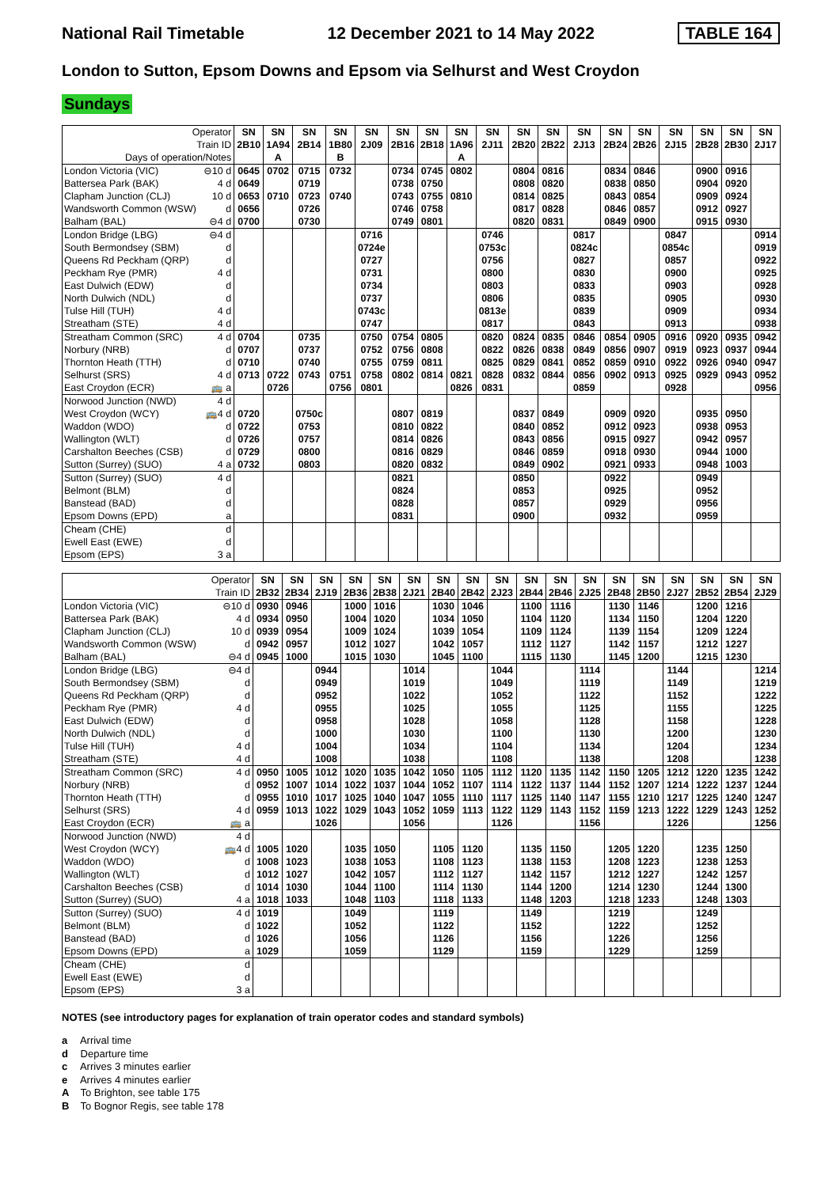National Rail Timetable 12 December 2021 to 14 May 2022 TABLE 164
London to Sutton, Epsom Downs and Epsom via Selhurst and West Croydon
Sundays
| Operator | | SN | SN | SN | SN | SN | SN | SN | SN | SN | SN | SN | SN | SN | SN | SN | SN | SN | SN |
| --- | --- | --- | --- | --- | --- | --- | --- | --- | --- | --- | --- | --- | --- | --- | --- | --- | --- | --- | --- |
| Train ID | | 2B10 | 1A94 | 2B14 | 1B80 | 2J09 | 2B16 | 2B18 | 1A96 | 2J11 | 2B20 | 2B22 | 2J13 | 2B24 | 2B26 | 2J15 | 2B28 | 2B30 | 2J17 |
| Days of operation/Notes | | | A | | B | | | | A | | | | | | | | | | |
| London Victoria (VIC) | ⊖10 d | 0645 | 0702 | 0715 | 0732 | | 0734 | 0745 | 0802 | | 0804 | 0816 | | 0834 | 0846 | | 0900 | 0916 | |
| Battersea Park (BAK) | 4 d | 0649 | | 0719 | | | 0738 | 0750 | | | 0808 | 0820 | | 0838 | 0850 | | 0904 | 0920 | |
| Clapham Junction (CLJ) | 10 d | 0653 | 0710 | 0723 | 0740 | | 0743 | 0755 | 0810 | | 0814 | 0825 | | 0843 | 0854 | | 0909 | 0924 | |
| Wandsworth Common (WSW) | d | 0656 | | 0726 | | | 0746 | 0758 | | | 0817 | 0828 | | 0846 | 0857 | | 0912 | 0927 | |
| Balham (BAL) | ⊖4 d | 0700 | | 0730 | | | 0749 | 0801 | | | 0820 | 0831 | | 0849 | 0900 | | 0915 | 0930 | |
| London Bridge (LBG) | ⊖4 d | | | | | 0716 | | | | 0746 | | | 0817 | | | 0847 | | | 0914 |
| South Bermondsey (SBM) | d | | | | | 0724e | | | | 0753c | | | 0824c | | | 0854c | | | 0919 |
| Queens Rd Peckham (QRP) | d | | | | | 0727 | | | | 0756 | | | 0827 | | | 0857 | | | 0922 |
| Peckham Rye (PMR) | 4 d | | | | | 0731 | | | | 0800 | | | 0830 | | | 0900 | | | 0925 |
| East Dulwich (EDW) | d | | | | | 0734 | | | | 0803 | | | 0833 | | | 0903 | | | 0928 |
| North Dulwich (NDL) | d | | | | | 0737 | | | | 0806 | | | 0835 | | | 0905 | | | 0930 |
| Tulse Hill (TUH) | 4 d | | | | | 0743c | | | | 0813e | | | 0839 | | | 0909 | | | 0934 |
| Streatham (STE) | 4 d | | | | | 0747 | | | | 0817 | | | 0843 | | | 0913 | | | 0938 |
| Streatham Common (SRC) | 4 d | 0704 | | 0735 | | 0750 | 0754 | 0805 | | 0820 | 0824 | 0835 | 0846 | 0854 | 0905 | 0916 | 0920 | 0935 | 0942 |
| Norbury (NRB) | d | 0707 | | 0737 | | 0752 | 0756 | 0808 | | 0822 | 0826 | 0838 | 0849 | 0856 | 0907 | 0919 | 0923 | 0937 | 0944 |
| Thornton Heath (TTH) | d | 0710 | | 0740 | | 0755 | 0759 | 0811 | | 0825 | 0829 | 0841 | 0852 | 0859 | 0910 | 0922 | 0926 | 0940 | 0947 |
| Selhurst (SRS) | 4 d | 0713 | 0722 | 0743 | 0751 | 0758 | 0802 | 0814 | 0821 | 0828 | 0832 | 0844 | 0856 | 0902 | 0913 | 0925 | 0929 | 0943 | 0952 |
| East Croydon (ECR) | 🚌 a | | 0726 | | 0756 | 0801 | | | 0826 | 0831 | | | 0859 | | | 0928 | | | 0956 |
| Norwood Junction (NWD) | 4 d | | | | | | | | | | | | | | | | | | |
| West Croydon (WCY) | 🚌4 d | 0720 | | 0750c | | | 0807 | 0819 | | | 0837 | 0849 | | 0909 | 0920 | | 0935 | 0950 | |
| Waddon (WDO) | d | 0722 | | 0753 | | | 0810 | 0822 | | | 0840 | 0852 | | 0912 | 0923 | | 0938 | 0953 | |
| Wallington (WLT) | d | 0726 | | 0757 | | | 0814 | 0826 | | | 0843 | 0856 | | 0915 | 0927 | | 0942 | 0957 | |
| Carshalton Beeches (CSB) | d | 0729 | | 0800 | | | 0816 | 0829 | | | 0846 | 0859 | | 0918 | 0930 | | 0944 | 1000 | |
| Sutton (Surrey) (SUO) | 4 a | 0732 | | 0803 | | | 0820 | 0832 | | | 0849 | 0902 | | 0921 | 0933 | | 0948 | 1003 | |
| Sutton (Surrey) (SUO) | 4 d | | | | | | 0821 | | | | 0850 | | | 0922 | | | 0949 | | |
| Belmont (BLM) | d | | | | | | 0824 | | | | 0853 | | | 0925 | | | 0952 | | |
| Banstead (BAD) | d | | | | | | 0828 | | | | 0857 | | | 0929 | | | 0956 | | |
| Epsom Downs (EPD) | a | | | | | | 0831 | | | | 0900 | | | 0932 | | | 0959 | | |
| Cheam (CHE) | d | | | | | | | | | | | | | | | | | | |
| Ewell East (EWE) | d | | | | | | | | | | | | | | | | | | |
| Epsom (EPS) | 3 a | | | | | | | | | | | | | | | | | | |
| Operator | | SN | SN | SN | SN | SN | SN | SN | SN | SN | SN | SN | SN | SN | SN | SN | SN | SN | SN |
| --- | --- | --- | --- | --- | --- | --- | --- | --- | --- | --- | --- | --- | --- | --- | --- | --- | --- | --- | --- |
| Train ID | | 2B32 | 2B34 | 2J19 | 2B36 | 2B38 | 2J21 | 2B40 | 2B42 | 2J23 | 2B44 | 2B46 | 2J25 | 2B48 | 2B50 | 2J27 | 2B52 | 2B54 | 2J29 |
| London Victoria (VIC) | ⊖10 d | 0930 | 0946 | | 1000 | 1016 | | 1030 | 1046 | | 1100 | 1116 | | 1130 | 1146 | | 1200 | 1216 | |
| Battersea Park (BAK) | 4 d | 0934 | 0950 | | 1004 | 1020 | | 1034 | 1050 | | 1104 | 1120 | | 1134 | 1150 | | 1204 | 1220 | |
| Clapham Junction (CLJ) | 10 d | 0939 | 0954 | | 1009 | 1024 | | 1039 | 1054 | | 1109 | 1124 | | 1139 | 1154 | | 1209 | 1224 | |
| Wandsworth Common (WSW) | d | 0942 | 0957 | | 1012 | 1027 | | 1042 | 1057 | | 1112 | 1127 | | 1142 | 1157 | | 1212 | 1227 | |
| Balham (BAL) | ⊖4 d | 0945 | 1000 | | 1015 | 1030 | | 1045 | 1100 | | 1115 | 1130 | | 1145 | 1200 | | 1215 | 1230 | |
| London Bridge (LBG) | ⊖4 d | | | 0944 | | | 1014 | | | 1044 | | | 1114 | | | 1144 | | | 1214 |
| South Bermondsey (SBM) | d | | | 0949 | | | 1019 | | | 1049 | | | 1119 | | | 1149 | | | 1219 |
| Queens Rd Peckham (QRP) | d | | | 0952 | | | 1022 | | | 1052 | | | 1122 | | | 1152 | | | 1222 |
| Peckham Rye (PMR) | 4 d | | | 0955 | | | 1025 | | | 1055 | | | 1125 | | | 1155 | | | 1225 |
| East Dulwich (EDW) | d | | | 0958 | | | 1028 | | | 1058 | | | 1128 | | | 1158 | | | 1228 |
| North Dulwich (NDL) | d | | | 1000 | | | 1030 | | | 1100 | | | 1130 | | | 1200 | | | 1230 |
| Tulse Hill (TUH) | 4 d | | | 1004 | | | 1034 | | | 1104 | | | 1134 | | | 1204 | | | 1234 |
| Streatham (STE) | 4 d | | | 1008 | | | 1038 | | | 1108 | | | 1138 | | | 1208 | | | 1238 |
| Streatham Common (SRC) | 4 d | 0950 | 1005 | 1012 | 1020 | 1035 | 1042 | 1050 | 1105 | 1112 | 1120 | 1135 | 1142 | 1150 | 1205 | 1212 | 1220 | 1235 | 1242 |
| Norbury (NRB) | d | 0952 | 1007 | 1014 | 1022 | 1037 | 1044 | 1052 | 1107 | 1114 | 1122 | 1137 | 1144 | 1152 | 1207 | 1214 | 1222 | 1237 | 1244 |
| Thornton Heath (TTH) | d | 0955 | 1010 | 1017 | 1025 | 1040 | 1047 | 1055 | 1110 | 1117 | 1125 | 1140 | 1147 | 1155 | 1210 | 1217 | 1225 | 1240 | 1247 |
| Selhurst (SRS) | 4 d | 0959 | 1013 | 1022 | 1029 | 1043 | 1052 | 1059 | 1113 | 1122 | 1129 | 1143 | 1152 | 1159 | 1213 | 1222 | 1229 | 1243 | 1252 |
| East Croydon (ECR) | 🚌 a | | | 1026 | | | 1056 | | | 1126 | | | 1156 | | | 1226 | | | 1256 |
| Norwood Junction (NWD) | 4 d | | | | | | | | | | | | | | | | | | |
| West Croydon (WCY) | 🚌4 d | 1005 | 1020 | | 1035 | 1050 | | 1105 | 1120 | | 1135 | 1150 | | 1205 | 1220 | | 1235 | 1250 | |
| Waddon (WDO) | d | 1008 | 1023 | | 1038 | 1053 | | 1108 | 1123 | | 1138 | 1153 | | 1208 | 1223 | | 1238 | 1253 | |
| Wallington (WLT) | d | 1012 | 1027 | | 1042 | 1057 | | 1112 | 1127 | | 1142 | 1157 | | 1212 | 1227 | | 1242 | 1257 | |
| Carshalton Beeches (CSB) | d | 1014 | 1030 | | 1044 | 1100 | | 1114 | 1130 | | 1144 | 1200 | | 1214 | 1230 | | 1244 | 1300 | |
| Sutton (Surrey) (SUO) | 4 a | 1018 | 1033 | | 1048 | 1103 | | 1118 | 1133 | | 1148 | 1203 | | 1218 | 1233 | | 1248 | 1303 | |
| Sutton (Surrey) (SUO) | 4 d | 1019 | | | 1049 | | | 1119 | | | 1149 | | | 1219 | | | 1249 | | |
| Belmont (BLM) | d | 1022 | | | 1052 | | | 1122 | | | 1152 | | | 1222 | | | 1252 | | |
| Banstead (BAD) | d | 1026 | | | 1056 | | | 1126 | | | 1156 | | | 1226 | | | 1256 | | |
| Epsom Downs (EPD) | a | 1029 | | | 1059 | | | 1129 | | | 1159 | | | 1229 | | | 1259 | | |
| Cheam (CHE) | d | | | | | | | | | | | | | | | | | | |
| Ewell East (EWE) | d | | | | | | | | | | | | | | | | | | |
| Epsom (EPS) | 3 a | | | | | | | | | | | | | | | | | | |
NOTES (see introductory pages for explanation of train operator codes and standard symbols)
a Arrival time
d Departure time
c Arrives 3 minutes earlier
e Arrives 4 minutes earlier
A To Brighton, see table 175
B To Bognor Regis, see table 178